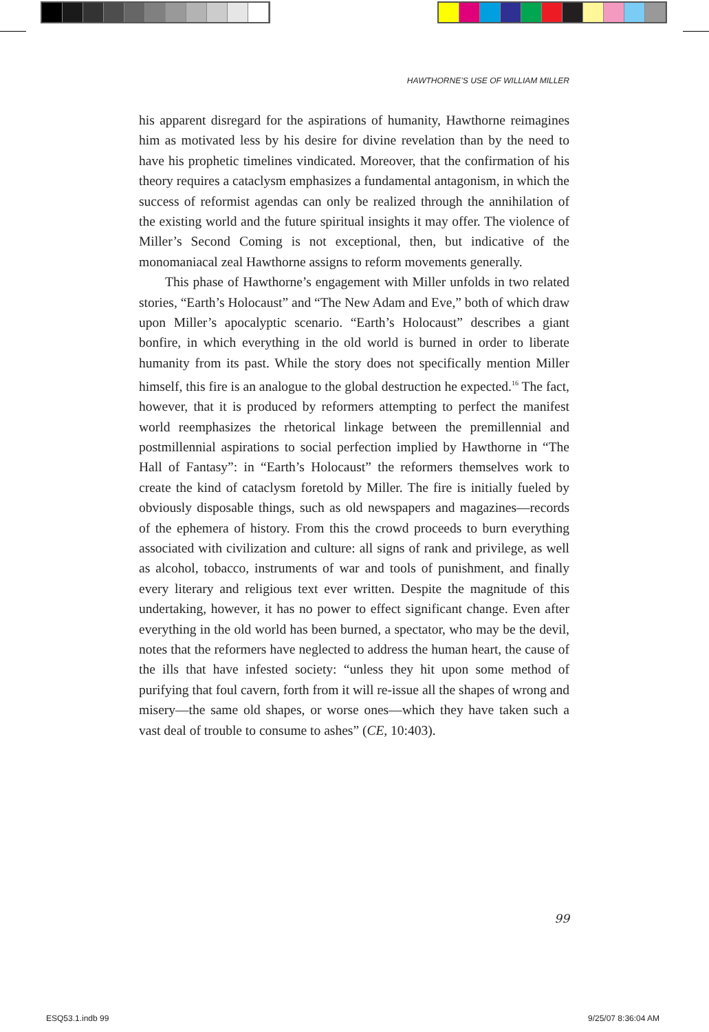HAWTHORNE’S USE OF WILLIAM MILLER
his apparent disregard for the aspirations of humanity, Hawthorne reimagines him as motivated less by his desire for divine revelation than by the need to have his prophetic timelines vindicated. Moreover, that the confirmation of his theory requires a cataclysm emphasizes a fundamental antagonism, in which the success of reformist agendas can only be realized through the annihilation of the existing world and the future spiritual insights it may offer. The violence of Miller’s Second Coming is not exceptional, then, but indicative of the monomaniacal zeal Hawthorne assigns to reform movements generally.
This phase of Hawthorne’s engagement with Miller unfolds in two related stories, “Earth’s Holocaust” and “The New Adam and Eve,” both of which draw upon Miller’s apocalyptic scenario. “Earth’s Holocaust” describes a giant bonfire, in which everything in the old world is burned in order to liberate humanity from its past. While the story does not specifically mention Miller himself, this fire is an analogue to the global destruction he expected.<sup>16</sup> The fact, however, that it is produced by reformers attempting to perfect the manifest world reemphasizes the rhetorical linkage between the premillennial and postmillennial aspirations to social perfection implied by Hawthorne in “The Hall of Fantasy”: in “Earth’s Holocaust” the reformers themselves work to create the kind of cataclysm foretold by Miller. The fire is initially fueled by obviously disposable things, such as old newspapers and magazines—records of the ephemera of history. From this the crowd proceeds to burn everything associated with civilization and culture: all signs of rank and privilege, as well as alcohol, tobacco, instruments of war and tools of punishment, and finally every literary and religious text ever written. Despite the magnitude of this undertaking, however, it has no power to effect significant change. Even after everything in the old world has been burned, a spectator, who may be the devil, notes that the reformers have neglected to address the human heart, the cause of the ills that have infested society: “unless they hit upon some method of purifying that foul cavern, forth from it will re-issue all the shapes of wrong and misery—the same old shapes, or worse ones—which they have taken such a vast deal of trouble to consume to ashes” (CE, 10:403).
99
ESQ53.1.indb 99 9/25/07 8:36:04 AM